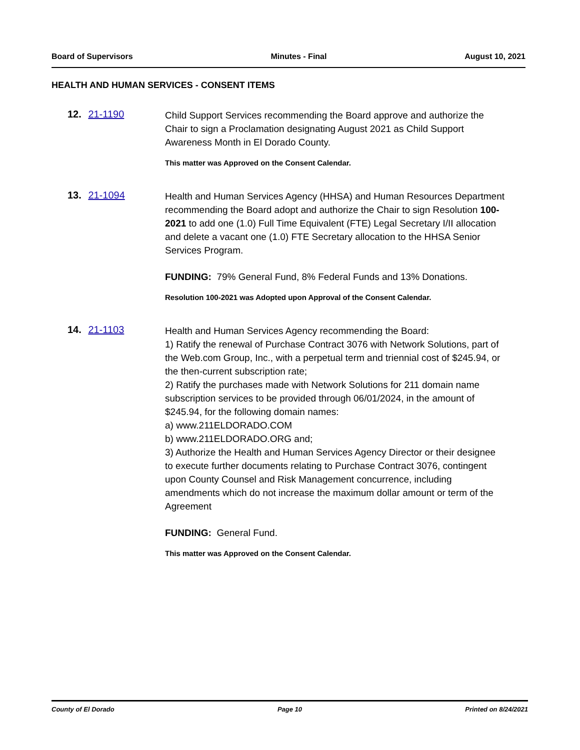Board of Supervisors Minutes - Final August 10, 2021
HEALTH AND HUMAN SERVICES - CONSENT ITEMS
12. 21-1190
Child Support Services recommending the Board approve and authorize the Chair to sign a Proclamation designating August 2021 as Child Support Awareness Month in El Dorado County.
This matter was Approved on the Consent Calendar.
13. 21-1094
Health and Human Services Agency (HHSA) and Human Resources Department recommending the Board adopt and authorize the Chair to sign Resolution 100-2021 to add one (1.0) Full Time Equivalent (FTE) Legal Secretary I/II allocation and delete a vacant one (1.0) FTE Secretary allocation to the HHSA Senior Services Program.
FUNDING: 79% General Fund, 8% Federal Funds and 13% Donations.
Resolution 100-2021 was Adopted upon Approval of the Consent Calendar.
14. 21-1103
Health and Human Services Agency recommending the Board:
1) Ratify the renewal of Purchase Contract 3076 with Network Solutions, part of the Web.com Group, Inc., with a perpetual term and triennial cost of $245.94, or the then-current subscription rate;
2) Ratify the purchases made with Network Solutions for 211 domain name subscription services to be provided through 06/01/2024, in the amount of $245.94, for the following domain names:
a) www.211ELDORADO.COM
b) www.211ELDORADO.ORG and;
3) Authorize the Health and Human Services Agency Director or their designee to execute further documents relating to Purchase Contract 3076, contingent upon County Counsel and Risk Management concurrence, including amendments which do not increase the maximum dollar amount or term of the Agreement
FUNDING: General Fund.
This matter was Approved on the Consent Calendar.
County of El Dorado Page 10 Printed on 8/24/2021